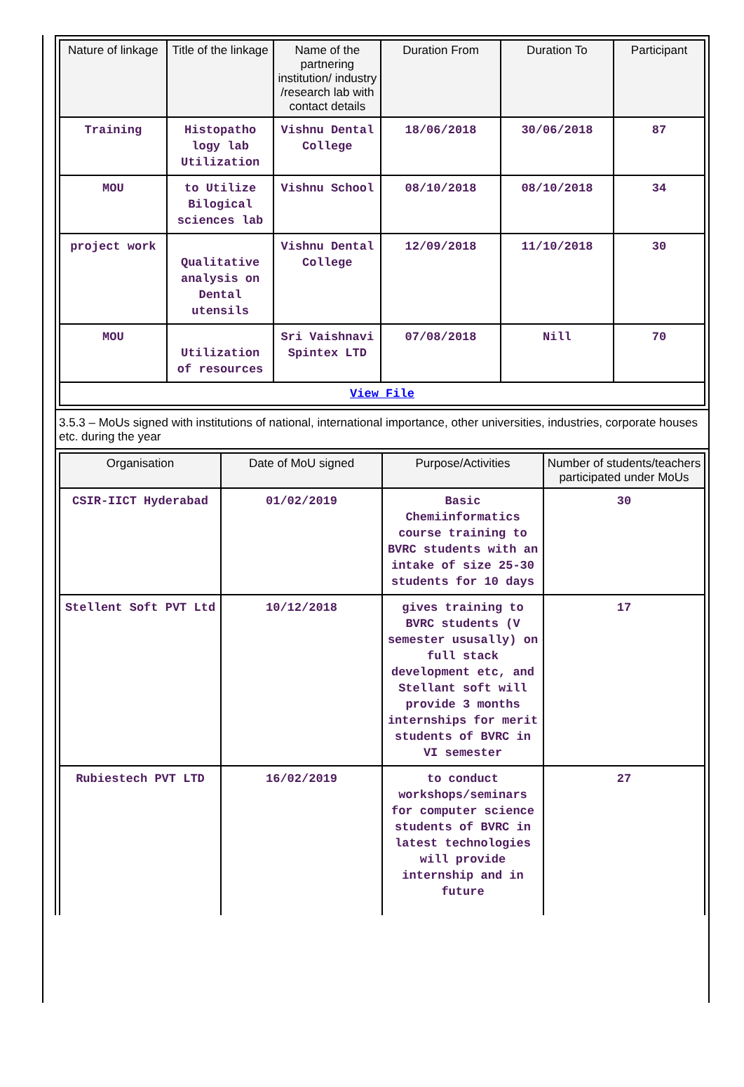| Nature of linkage | Title of the linkage | Name of the partnering institution/ industry /research lab with contact details | Duration From | Duration To | Participant |
| --- | --- | --- | --- | --- | --- |
| Training | Histopatho logy lab Utilization | Vishnu Dental College | 18/06/2018 | 30/06/2018 | 87 |
| MOU | to Utilize Bilogical sciences lab | Vishnu School | 08/10/2018 | 08/10/2018 | 34 |
| project work | Qualitative analysis on Dental utensils | Vishnu Dental College | 12/09/2018 | 11/10/2018 | 30 |
| MOU | Utilization of resources | Sri Vaishnavi Spintex LTD | 07/08/2018 | Nill | 70 |
| View File | | | | | |
3.5.3 – MoUs signed with institutions of national, international importance, other universities, industries, corporate houses etc. during the year
| Organisation | Date of MoU signed | Purpose/Activities | Number of students/teachers participated under MoUs |
| --- | --- | --- | --- |
| CSIR-IICT Hyderabad | 01/02/2019 | Basic Chemiinformatics course training to BVRC students with an intake of size 25-30 students for 10 days | 30 |
| Stellent Soft PVT Ltd | 10/12/2018 | gives training to BVRC students (V semester ususally) on full stack development etc, and Stellant soft will provide 3 months internships for merit students of BVRC in VI semester | 17 |
| Rubiestech PVT LTD | 16/02/2019 | to conduct workshops/seminars for computer science students of BVRC in latest technologies will provide internship and in future | 27 |